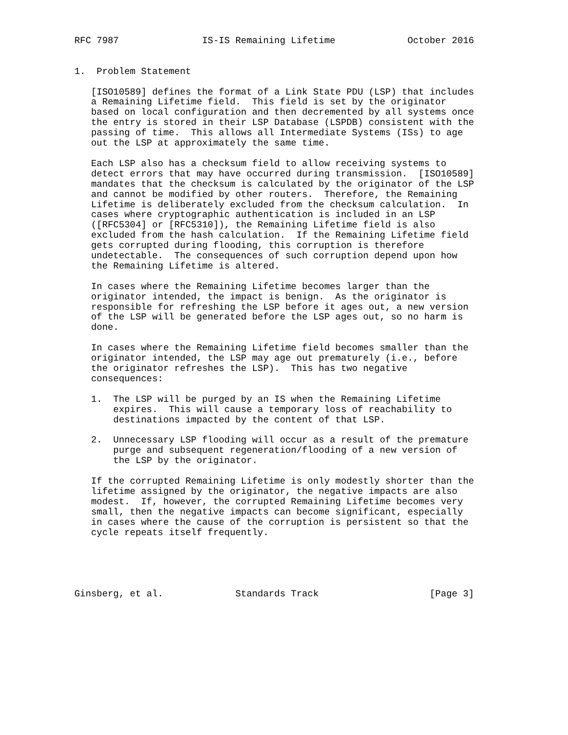RFC 7987               IS-IS Remaining Lifetime             October 2016


1.  Problem Statement

   [ISO10589] defines the format of a Link State PDU (LSP) that includes
   a Remaining Lifetime field.  This field is set by the originator
   based on local configuration and then decremented by all systems once
   the entry is stored in their LSP Database (LSPDB) consistent with the
   passing of time.  This allows all Intermediate Systems (ISs) to age
   out the LSP at approximately the same time.

   Each LSP also has a checksum field to allow receiving systems to
   detect errors that may have occurred during transmission.  [ISO10589]
   mandates that the checksum is calculated by the originator of the LSP
   and cannot be modified by other routers.  Therefore, the Remaining
   Lifetime is deliberately excluded from the checksum calculation.  In
   cases where cryptographic authentication is included in an LSP
   ([RFC5304] or [RFC5310]), the Remaining Lifetime field is also
   excluded from the hash calculation.  If the Remaining Lifetime field
   gets corrupted during flooding, this corruption is therefore
   undetectable.  The consequences of such corruption depend upon how
   the Remaining Lifetime is altered.

   In cases where the Remaining Lifetime becomes larger than the
   originator intended, the impact is benign.  As the originator is
   responsible for refreshing the LSP before it ages out, a new version
   of the LSP will be generated before the LSP ages out, so no harm is
   done.

   In cases where the Remaining Lifetime field becomes smaller than the
   originator intended, the LSP may age out prematurely (i.e., before
   the originator refreshes the LSP).  This has two negative
   consequences:

   1.  The LSP will be purged by an IS when the Remaining Lifetime
       expires.  This will cause a temporary loss of reachability to
       destinations impacted by the content of that LSP.

   2.  Unnecessary LSP flooding will occur as a result of the premature
       purge and subsequent regeneration/flooding of a new version of
       the LSP by the originator.

   If the corrupted Remaining Lifetime is only modestly shorter than the
   lifetime assigned by the originator, the negative impacts are also
   modest.  If, however, the corrupted Remaining Lifetime becomes very
   small, then the negative impacts can become significant, especially
   in cases where the cause of the corruption is persistent so that the
   cycle repeats itself frequently.





Ginsberg, et al.             Standards Track                    [Page 3]